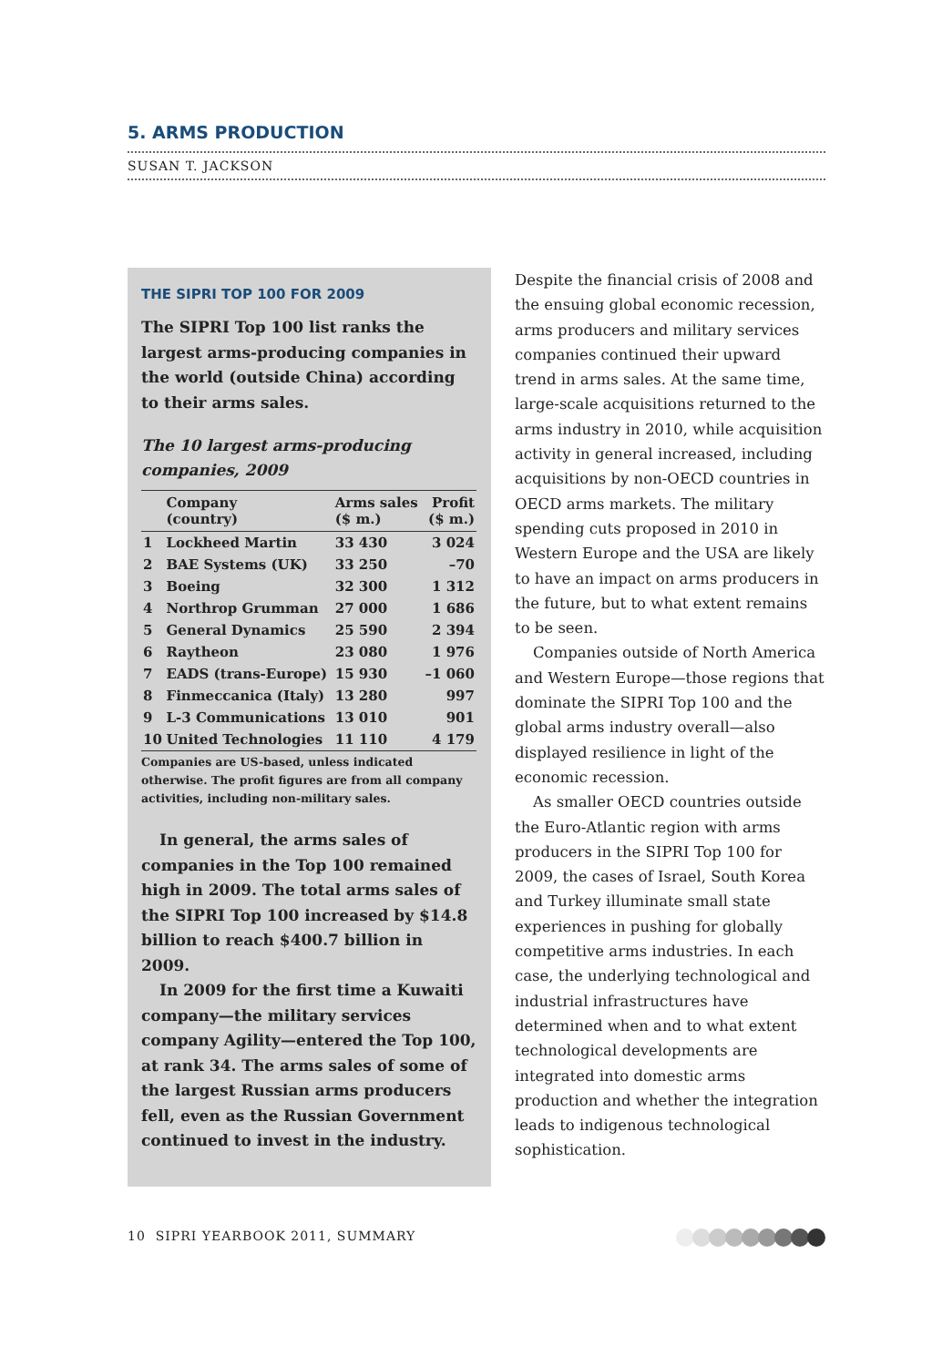5. ARMS PRODUCTION
SUSAN T. JACKSON
THE SIPRI TOP 100 FOR 2009
The SIPRI Top 100 list ranks the largest arms-producing companies in the world (outside China) according to their arms sales.
The 10 largest arms-producing companies, 2009
| | Company (country) | Arms sales ($ m.) | Profit ($ m.) |
| --- | --- | --- | --- |
| 1 | Lockheed Martin | 33 430 | 3 024 |
| 2 | BAE Systems (UK) | 33 250 | –70 |
| 3 | Boeing | 32 300 | 1 312 |
| 4 | Northrop Grumman | 27 000 | 1 686 |
| 5 | General Dynamics | 25 590 | 2 394 |
| 6 | Raytheon | 23 080 | 1 976 |
| 7 | EADS (trans-Europe) | 15 930 | –1 060 |
| 8 | Finmeccanica (Italy) | 13 280 | 997 |
| 9 | L-3 Communications | 13 010 | 901 |
| 10 | United Technologies | 11 110 | 4 179 |
Companies are US-based, unless indicated otherwise. The profit figures are from all company activities, including non-military sales.
In general, the arms sales of companies in the Top 100 remained high in 2009. The total arms sales of the SIPRI Top 100 increased by $14.8 billion to reach $400.7 billion in 2009.
In 2009 for the first time a Kuwaiti company—the military services company Agility—entered the Top 100, at rank 34. The arms sales of some of the largest Russian arms producers fell, even as the Russian Government continued to invest in the industry.
Despite the financial crisis of 2008 and the ensuing global economic recession, arms producers and military services companies continued their upward trend in arms sales. At the same time, large-scale acquisitions returned to the arms industry in 2010, while acquisition activity in general increased, including acquisitions by non-OECD countries in OECD arms markets. The military spending cuts proposed in 2010 in Western Europe and the USA are likely to have an impact on arms producers in the future, but to what extent remains to be seen.
Companies outside of North America and Western Europe—those regions that dominate the SIPRI Top 100 and the global arms industry overall—also displayed resilience in light of the economic recession.
As smaller OECD countries outside the Euro-Atlantic region with arms producers in the SIPRI Top 100 for 2009, the cases of Israel, South Korea and Turkey illuminate small state experiences in pushing for globally competitive arms industries. In each case, the underlying technological and industrial infrastructures have determined when and to what extent technological developments are integrated into domestic arms production and whether the integration leads to indigenous technological sophistication.
10 SIPRI YEARBOOK 2011, SUMMARY